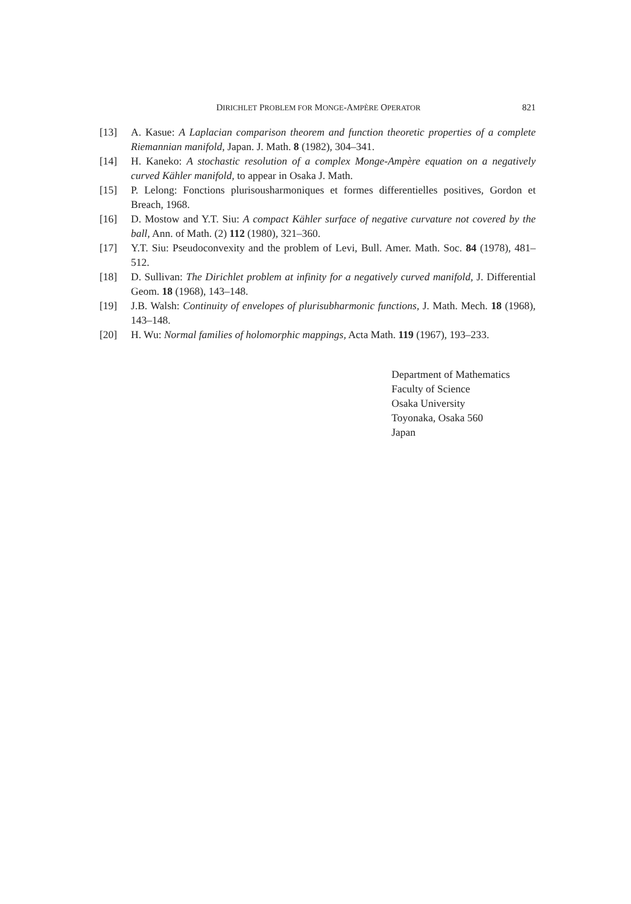DIRICHLET PROBLEM FOR MONGE-AMPÈRE OPERATOR 821
[13] A. Kasue: A Laplacian comparison theorem and function theoretic properties of a complete Riemannian manifold, Japan. J. Math. 8 (1982), 304–341.
[14] H. Kaneko: A stochastic resolution of a complex Monge-Ampère equation on a negatively curved Kähler manifold, to appear in Osaka J. Math.
[15] P. Lelong: Fonctions plurisousharmoniques et formes differentielles positives, Gordon et Breach, 1968.
[16] D. Mostow and Y.T. Siu: A compact Kähler surface of negative curvature not covered by the ball, Ann. of Math. (2) 112 (1980), 321–360.
[17] Y.T. Siu: Pseudoconvexity and the problem of Levi, Bull. Amer. Math. Soc. 84 (1978), 481–512.
[18] D. Sullivan: The Dirichlet problem at infinity for a negatively curved manifold, J. Differential Geom. 18 (1968), 143–148.
[19] J.B. Walsh: Continuity of envelopes of plurisubharmonic functions, J. Math. Mech. 18 (1968), 143–148.
[20] H. Wu: Normal families of holomorphic mappings, Acta Math. 119 (1967), 193–233.
Department of Mathematics
Faculty of Science
Osaka University
Toyonaka, Osaka 560
Japan